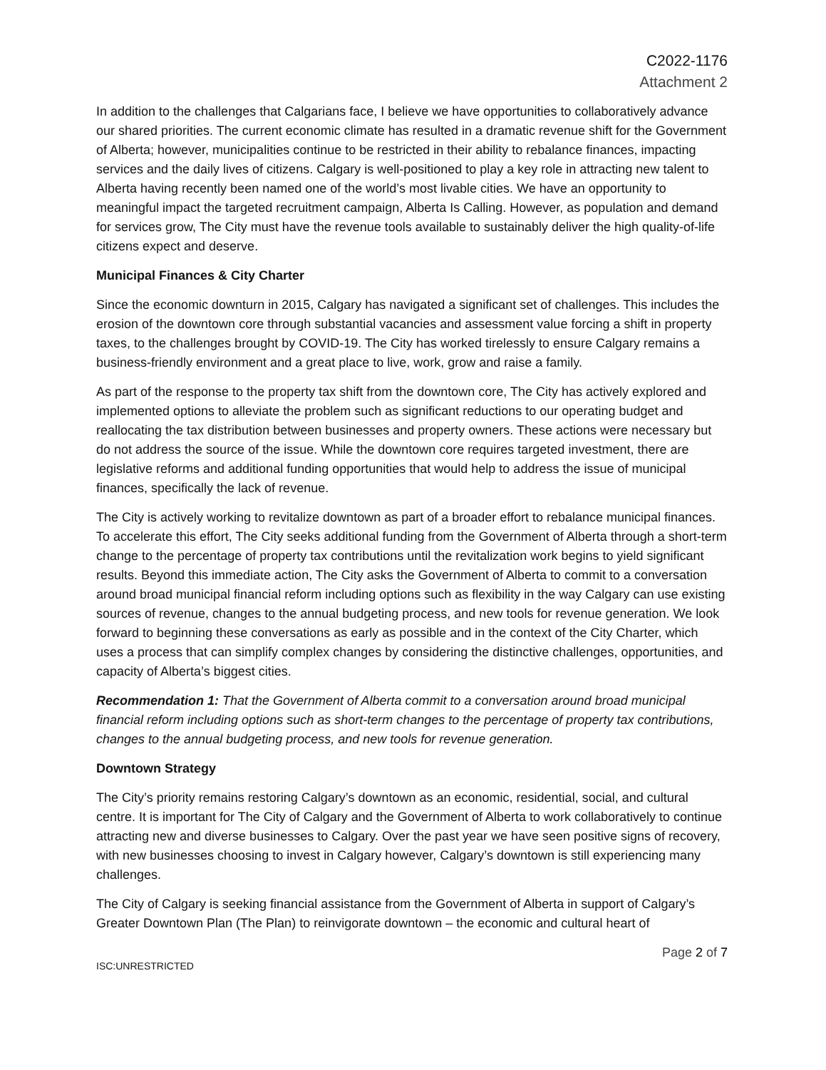C2022-1176
Attachment 2
In addition to the challenges that Calgarians face, I believe we have opportunities to collaboratively advance our shared priorities. The current economic climate has resulted in a dramatic revenue shift for the Government of Alberta; however, municipalities continue to be restricted in their ability to rebalance finances, impacting services and the daily lives of citizens. Calgary is well-positioned to play a key role in attracting new talent to Alberta having recently been named one of the world’s most livable cities. We have an opportunity to meaningful impact the targeted recruitment campaign, Alberta Is Calling. However, as population and demand for services grow, The City must have the revenue tools available to sustainably deliver the high quality-of-life citizens expect and deserve.
Municipal Finances & City Charter
Since the economic downturn in 2015, Calgary has navigated a significant set of challenges. This includes the erosion of the downtown core through substantial vacancies and assessment value forcing a shift in property taxes, to the challenges brought by COVID-19. The City has worked tirelessly to ensure Calgary remains a business-friendly environment and a great place to live, work, grow and raise a family.
As part of the response to the property tax shift from the downtown core, The City has actively explored and implemented options to alleviate the problem such as significant reductions to our operating budget and reallocating the tax distribution between businesses and property owners. These actions were necessary but do not address the source of the issue. While the downtown core requires targeted investment, there are legislative reforms and additional funding opportunities that would help to address the issue of municipal finances, specifically the lack of revenue.
The City is actively working to revitalize downtown as part of a broader effort to rebalance municipal finances. To accelerate this effort, The City seeks additional funding from the Government of Alberta through a short-term change to the percentage of property tax contributions until the revitalization work begins to yield significant results. Beyond this immediate action, The City asks the Government of Alberta to commit to a conversation around broad municipal financial reform including options such as flexibility in the way Calgary can use existing sources of revenue, changes to the annual budgeting process, and new tools for revenue generation. We look forward to beginning these conversations as early as possible and in the context of the City Charter, which uses a process that can simplify complex changes by considering the distinctive challenges, opportunities, and capacity of Alberta’s biggest cities.
Recommendation 1: That the Government of Alberta commit to a conversation around broad municipal financial reform including options such as short-term changes to the percentage of property tax contributions, changes to the annual budgeting process, and new tools for revenue generation.
Downtown Strategy
The City’s priority remains restoring Calgary’s downtown as an economic, residential, social, and cultural centre. It is important for The City of Calgary and the Government of Alberta to work collaboratively to continue attracting new and diverse businesses to Calgary. Over the past year we have seen positive signs of recovery, with new businesses choosing to invest in Calgary however, Calgary’s downtown is still experiencing many challenges.
The City of Calgary is seeking financial assistance from the Government of Alberta in support of Calgary’s Greater Downtown Plan (The Plan) to reinvigorate downtown – the economic and cultural heart of
Page 2 of 7
ISC:UNRESTRICTED